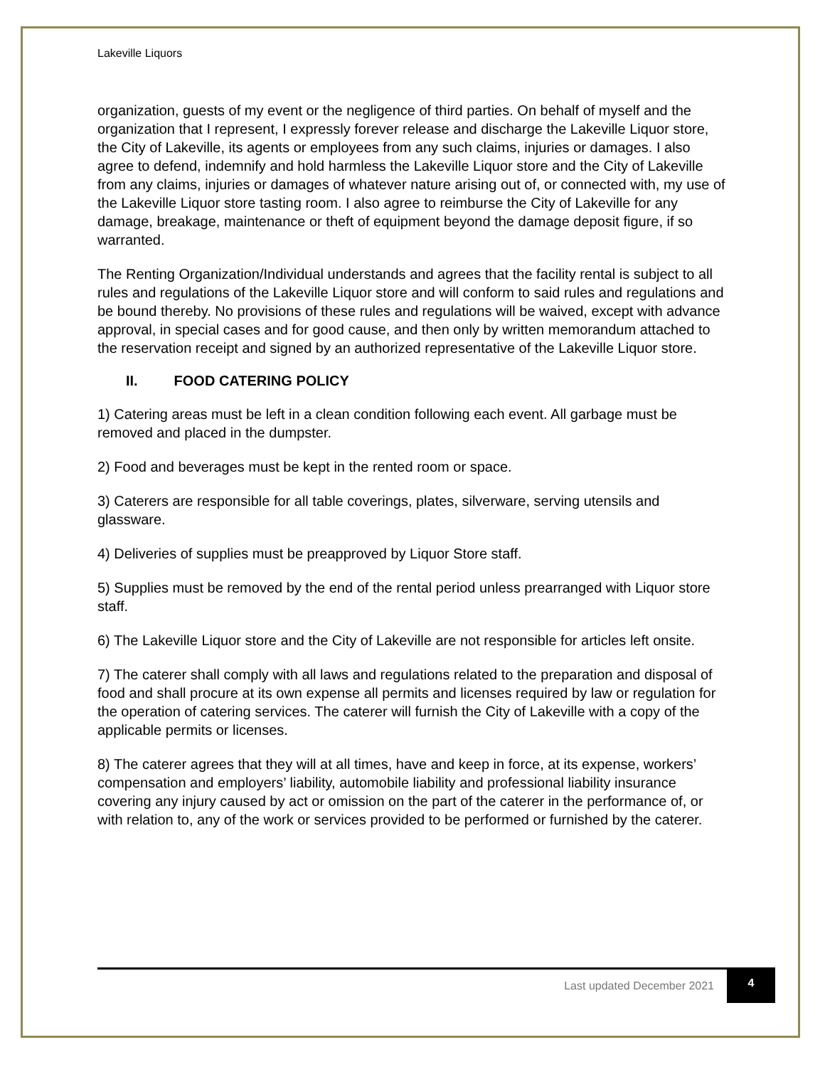Lakeville Liquors
organization, guests of my event or the negligence of third parties. On behalf of myself and the organization that I represent, I expressly forever release and discharge the Lakeville Liquor store, the City of Lakeville, its agents or employees from any such claims, injuries or damages. I also agree to defend, indemnify and hold harmless the Lakeville Liquor store and the City of Lakeville from any claims, injuries or damages of whatever nature arising out of, or connected with, my use of the Lakeville Liquor store tasting room. I also agree to reimburse the City of Lakeville for any damage, breakage, maintenance or theft of equipment beyond the damage deposit figure, if so warranted.
The Renting Organization/Individual understands and agrees that the facility rental is subject to all rules and regulations of the Lakeville Liquor store and will conform to said rules and regulations and be bound thereby. No provisions of these rules and regulations will be waived, except with advance approval, in special cases and for good cause, and then only by written memorandum attached to the reservation receipt and signed by an authorized representative of the Lakeville Liquor store.
II. FOOD CATERING POLICY
1) Catering areas must be left in a clean condition following each event. All garbage must be removed and placed in the dumpster.
2) Food and beverages must be kept in the rented room or space.
3) Caterers are responsible for all table coverings, plates, silverware, serving utensils and glassware.
4) Deliveries of supplies must be preapproved by Liquor Store staff.
5) Supplies must be removed by the end of the rental period unless prearranged with Liquor store staff.
6) The Lakeville Liquor store and the City of Lakeville are not responsible for articles left onsite.
7) The caterer shall comply with all laws and regulations related to the preparation and disposal of food and shall procure at its own expense all permits and licenses required by law or regulation for the operation of catering services. The caterer will furnish the City of Lakeville with a copy of the applicable permits or licenses.
8) The caterer agrees that they will at all times, have and keep in force, at its expense, workers’ compensation and employers’ liability, automobile liability and professional liability insurance covering any injury caused by act or omission on the part of the caterer in the performance of, or with relation to, any of the work or services provided to be performed or furnished by the caterer.
Last updated December 2021
4